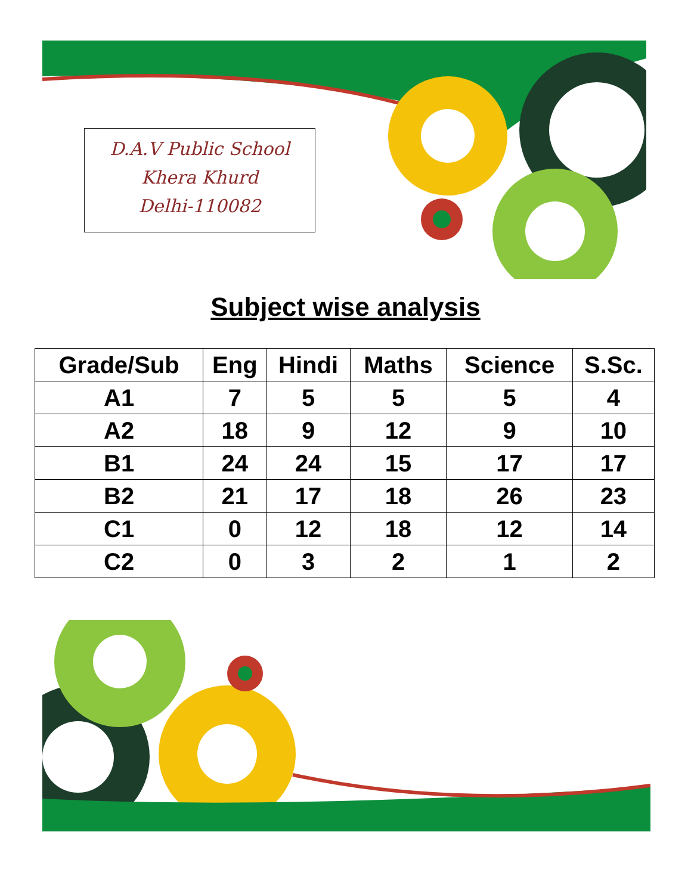D.A.V Public School
Khera Khurd
Delhi-110082
Subject wise analysis
| Grade/Sub | Eng | Hindi | Maths | Science | S.Sc. |
| --- | --- | --- | --- | --- | --- |
| A1 | 7 | 5 | 5 | 5 | 4 |
| A2 | 18 | 9 | 12 | 9 | 10 |
| B1 | 24 | 24 | 15 | 17 | 17 |
| B2 | 21 | 17 | 18 | 26 | 23 |
| C1 | 0 | 12 | 18 | 12 | 14 |
| C2 | 0 | 3 | 2 | 1 | 2 |